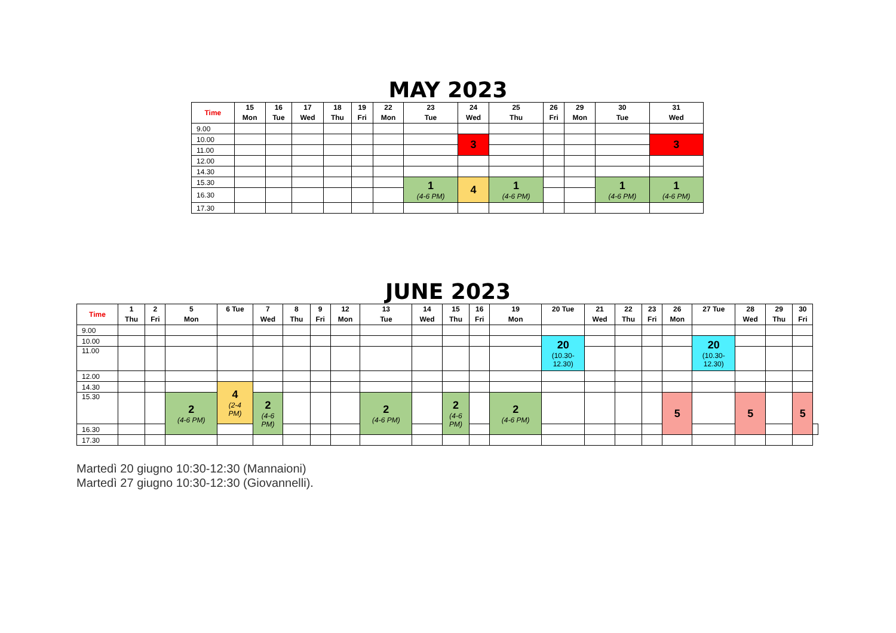MAY 2023
| Time | 15 Mon | 16 Tue | 17 Wed | 18 Thu | 19 Fri | 22 Mon | 23 Tue | 24 Wed | 25 Thu | 26 Fri | 29 Mon | 30 Tue | 31 Wed |
| --- | --- | --- | --- | --- | --- | --- | --- | --- | --- | --- | --- | --- | --- |
| 9.00 | | | | | | | | | | | | | |
| 10.00 | | | | | | | | 3 | | | | | 3 |
| 11.00 | | | | | | | | | | | | | |
| 12.00 | | | | | | | | | | | | | |
| 14.30 | | | | | | | | | | | | | |
| 15.30 | | | | | | | 1 (4-6 PM) | 4 | 1 (4-6 PM) | | | 1 (4-6 PM) | 1 (4-6 PM) |
| 16.30 | | | | | | | | | | | | | |
| 17.30 | | | | | | | | | | | | | |
JUNE 2023
| Time | 1 Thu | 2 Fri | 5 Mon | 6 Tue | 7 Wed | 8 Thu | 9 Fri | 12 Mon | 13 Tue | 14 Wed | 15 Thu | 16 Fri | 19 Mon | 20 Tue | 21 Wed | 22 Thu | 23 Fri | 26 Mon | 27 Tue | 28 Wed | 29 Thu | 30 Fri | |
| --- | --- | --- | --- | --- | --- | --- | --- | --- | --- | --- | --- | --- | --- | --- | --- | --- | --- | --- | --- | --- | --- | --- | --- |
| 9.00 | | | | | | | | | | | | | | | | | | | | | | | |
| 10.00 | | | | | | | | | | | | | | 20 (10.30- 12.30) | | | | | 20 (10.30- 12.30) | | | | |
| 11.00 | | | | | | | | | | | | | | | | | | | | | | | |
| 12.00 | | | | | | | | | | | | | | | | | | | | | | | |
| 14.30 | | | | 4 (2-4 PM) | | | | | | | | | | | | | | | | | | | |
| 15.30 | | | 2 (4-6 PM) | | 2 (4-6 PM) | | | | 2 (4-6 PM) | | 2 (4-6 PM) | | 2 (4-6 PM) | | | | | 5 | | 5 | | 5 | |
| 16.30 | | | | | | | | | | | | | | | | | | | | | | | |
| 17.30 | | | | | | | | | | | | | | | | | | | | | | | |
Martedì 20 giugno 10:30-12:30 (Mannaioni)
Martedì 27 giugno 10:30-12:30 (Giovannelli).